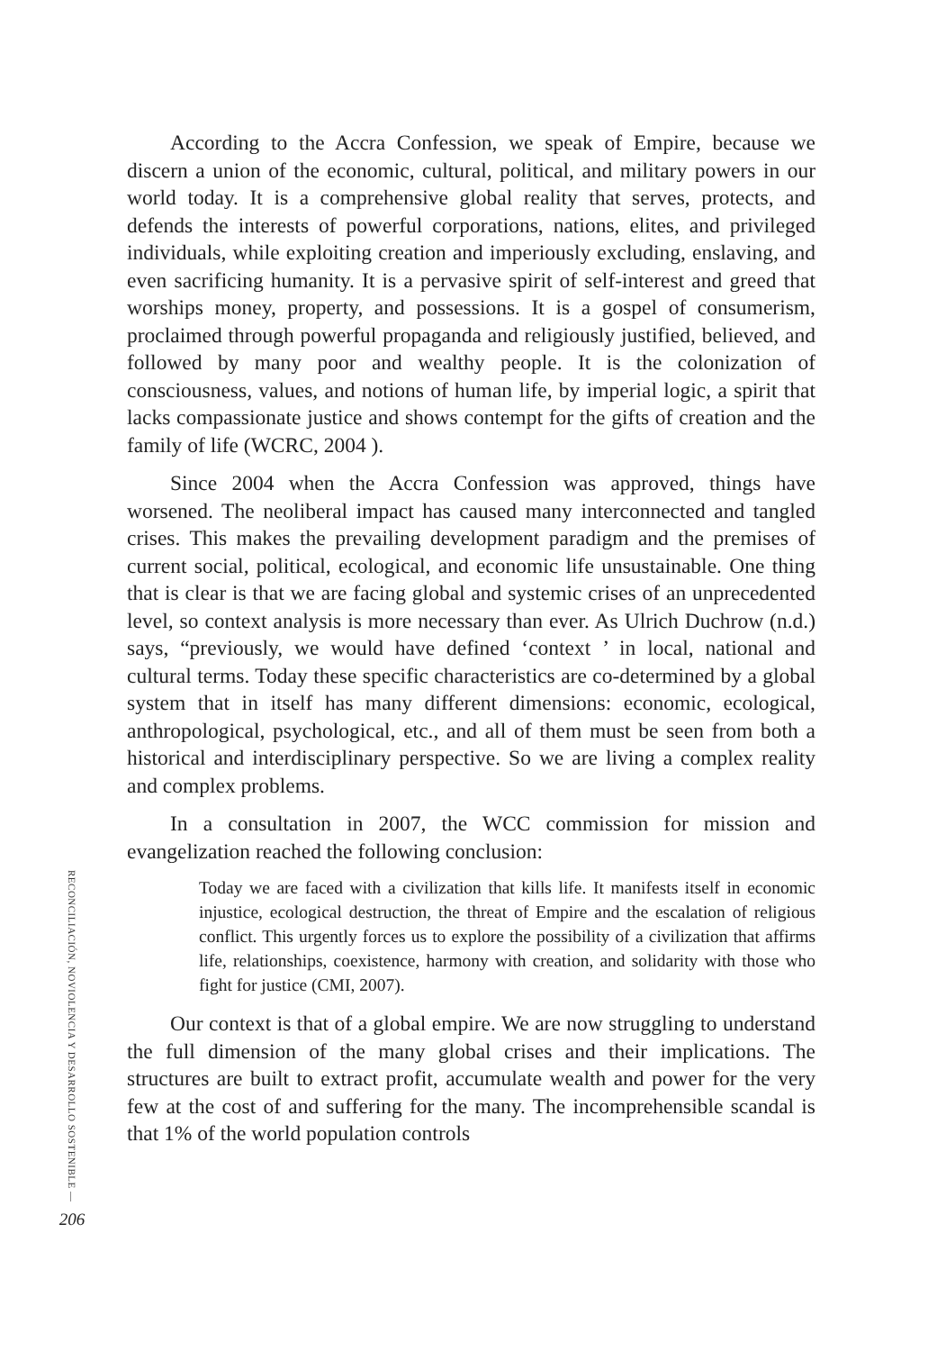According to the Accra Confession, we speak of Empire, because we discern a union of the economic, cultural, political, and military powers in our world today. It is a comprehensive global reality that serves, protects, and defends the interests of powerful corporations, nations, elites, and privileged individuals, while exploiting creation and imperiously excluding, enslaving, and even sacrificing humanity. It is a pervasive spirit of self-interest and greed that worships money, property, and possessions. It is a gospel of consumerism, proclaimed through powerful propaganda and religiously justified, believed, and followed by many poor and wealthy people. It is the colonization of consciousness, values, and notions of human life, by imperial logic, a spirit that lacks compassionate justice and shows contempt for the gifts of creation and the family of life (WCRC, 2004 ).
Since 2004 when the Accra Confession was approved, things have worsened. The neoliberal impact has caused many interconnected and tangled crises. This makes the prevailing development paradigm and the premises of current social, political, ecological, and economic life unsustainable. One thing that is clear is that we are facing global and systemic crises of an unprecedented level, so context analysis is more necessary than ever. As Ulrich Duchrow (n.d.) says, “previously, we would have defined ‘context ’ in local, national and cultural terms. Today these specific characteristics are co-determined by a global system that in itself has many different dimensions: economic, ecological, anthropological, psychological, etc., and all of them must be seen from both a historical and interdisciplinary perspective. So we are living a complex reality and complex problems.
In a consultation in 2007, the WCC commission for mission and evangelization reached the following conclusion:
Today we are faced with a civilization that kills life. It manifests itself in economic injustice, ecological destruction, the threat of Empire and the escalation of religious conflict. This urgently forces us to explore the possibility of a civilization that affirms life, relationships, coexistence, harmony with creation, and solidarity with those who fight for justice (CMI, 2007).
Our context is that of a global empire. We are now struggling to understand the full dimension of the many global crises and their implications. The structures are built to extract profit, accumulate wealth and power for the very few at the cost of and suffering for the many. The incomprehensible scandal is that 1% of the world population controls
RECONCILIACIÓN, NOVIOLENCIA Y DESARROLLO SOSTENIBLE —
206